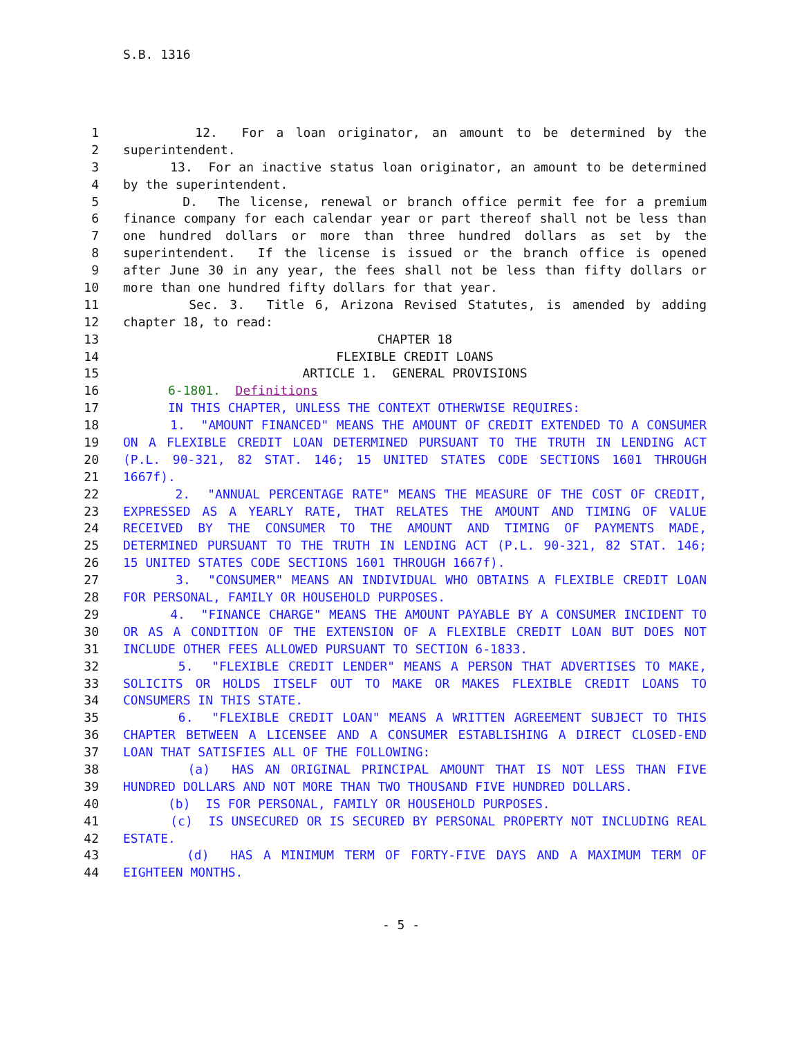S.B. 1316
1 12. For a loan originator, an amount to be determined by the
2 superintendent.
3 13. For an inactive status loan originator, an amount to be determined
4 by the superintendent.
5 D. The license, renewal or branch office permit fee for a premium
6 finance company for each calendar year or part thereof shall not be less than
7 one hundred dollars or more than three hundred dollars as set by the
8 superintendent. If the license is issued or the branch office is opened
9 after June 30 in any year, the fees shall not be less than fifty dollars or
10 more than one hundred fifty dollars for that year.
11 Sec. 3. Title 6, Arizona Revised Statutes, is amended by adding
12 chapter 18, to read:
13 CHAPTER 18
14 FLEXIBLE CREDIT LOANS
15 ARTICLE 1. GENERAL PROVISIONS
16 6-1801. Definitions
17 IN THIS CHAPTER, UNLESS THE CONTEXT OTHERWISE REQUIRES:
18 1. "AMOUNT FINANCED" MEANS THE AMOUNT OF CREDIT EXTENDED TO A CONSUMER
19 ON A FLEXIBLE CREDIT LOAN DETERMINED PURSUANT TO THE TRUTH IN LENDING ACT
20 (P.L. 90-321, 82 STAT. 146; 15 UNITED STATES CODE SECTIONS 1601 THROUGH
21 1667f).
22 2. "ANNUAL PERCENTAGE RATE" MEANS THE MEASURE OF THE COST OF CREDIT,
23 EXPRESSED AS A YEARLY RATE, THAT RELATES THE AMOUNT AND TIMING OF VALUE
24 RECEIVED BY THE CONSUMER TO THE AMOUNT AND TIMING OF PAYMENTS MADE,
25 DETERMINED PURSUANT TO THE TRUTH IN LENDING ACT (P.L. 90-321, 82 STAT. 146;
26 15 UNITED STATES CODE SECTIONS 1601 THROUGH 1667f).
27 3. "CONSUMER" MEANS AN INDIVIDUAL WHO OBTAINS A FLEXIBLE CREDIT LOAN
28 FOR PERSONAL, FAMILY OR HOUSEHOLD PURPOSES.
29 4. "FINANCE CHARGE" MEANS THE AMOUNT PAYABLE BY A CONSUMER INCIDENT TO
30 OR AS A CONDITION OF THE EXTENSION OF A FLEXIBLE CREDIT LOAN BUT DOES NOT
31 INCLUDE OTHER FEES ALLOWED PURSUANT TO SECTION 6-1833.
32 5. "FLEXIBLE CREDIT LENDER" MEANS A PERSON THAT ADVERTISES TO MAKE,
33 SOLICITS OR HOLDS ITSELF OUT TO MAKE OR MAKES FLEXIBLE CREDIT LOANS TO
34 CONSUMERS IN THIS STATE.
35 6. "FLEXIBLE CREDIT LOAN" MEANS A WRITTEN AGREEMENT SUBJECT TO THIS
36 CHAPTER BETWEEN A LICENSEE AND A CONSUMER ESTABLISHING A DIRECT CLOSED-END
37 LOAN THAT SATISFIES ALL OF THE FOLLOWING:
38 (a) HAS AN ORIGINAL PRINCIPAL AMOUNT THAT IS NOT LESS THAN FIVE
39 HUNDRED DOLLARS AND NOT MORE THAN TWO THOUSAND FIVE HUNDRED DOLLARS.
40 (b) IS FOR PERSONAL, FAMILY OR HOUSEHOLD PURPOSES.
41 (c) IS UNSECURED OR IS SECURED BY PERSONAL PROPERTY NOT INCLUDING REAL
42 ESTATE.
43 (d) HAS A MINIMUM TERM OF FORTY-FIVE DAYS AND A MAXIMUM TERM OF
44 EIGHTEEN MONTHS.
- 5 -